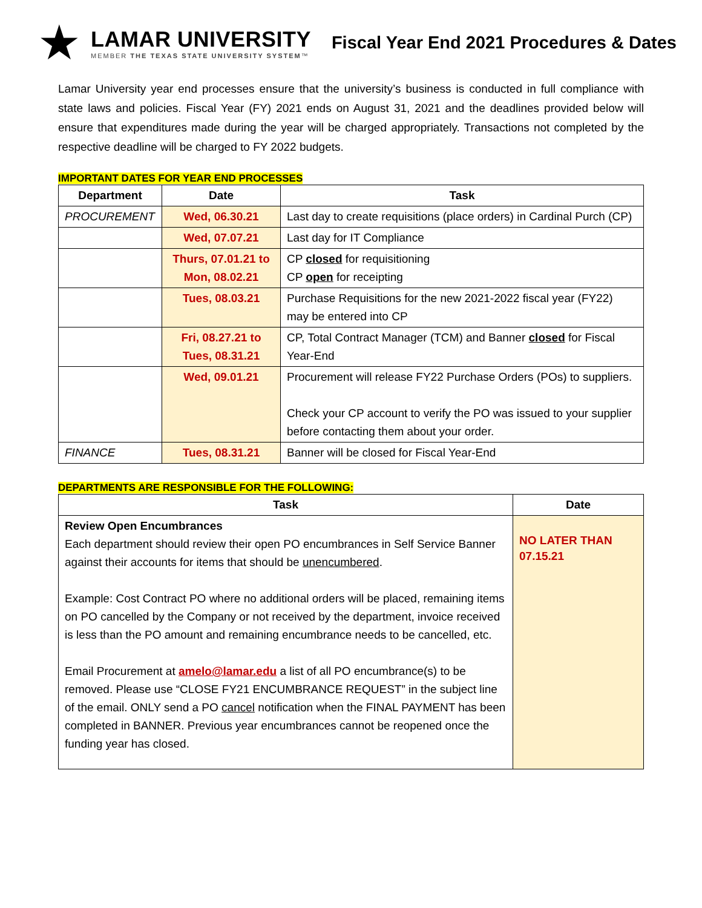★
LAMAR UNIVERSITY
MEMBER THE TEXAS STATE UNIVERSITY SYSTEM™
Fiscal Year End 2021 Procedures & Dates
Lamar University year end processes ensure that the university’s business is conducted in full compliance with state laws and policies. Fiscal Year (FY) 2021 ends on August 31, 2021 and the deadlines provided below will ensure that expenditures made during the year will be charged appropriately. Transactions not completed by the respective deadline will be charged to FY 2022 budgets.
IMPORTANT DATES FOR YEAR END PROCESSES
| Department | Date | Task |
| --- | --- | --- |
| PROCUREMENT | Wed, 06.30.21 | Last day to create requisitions (place orders) in Cardinal Purch (CP) |
| | Wed, 07.07.21 | Last day for IT Compliance |
| | Thurs, 07.01.21 to Mon, 08.02.21 | CP closed for requisitioning CP open for receipting |
| | Tues, 08.03.21 | Purchase Requisitions for the new 2021-2022 fiscal year (FY22) may be entered into CP |
| | Fri, 08.27.21 to Tues, 08.31.21 | CP, Total Contract Manager (TCM) and Banner closed for Fiscal Year-End |
| | Wed, 09.01.21 | Procurement will release FY22 Purchase Orders (POs) to suppliers. Check your CP account to verify the PO was issued to your supplier before contacting them about your order. |
| FINANCE | Tues, 08.31.21 | Banner will be closed for Fiscal Year-End |
DEPARTMENTS ARE RESPONSIBLE FOR THE FOLLOWING:
| Task | Date |
| --- | --- |
| Review Open Encumbrances Each department should review their open PO encumbrances in Self Service Banner against their accounts for items that should be unencumbered . Example: Cost Contract PO where no additional orders will be placed, remaining items on PO cancelled by the Company or not received by the department, invoice received is less than the PO amount and remaining encumbrance needs to be cancelled, etc. Email Procurement at amelo@lamar.edu a list of all PO encumbrance(s) to be removed. Please use “CLOSE FY21 ENCUMBRANCE REQUEST” in the subject line of the email. ONLY send a PO cancel notification when the FINAL PAYMENT has been completed in BANNER. Previous year encumbrances cannot be reopened once the funding year has closed. | NO LATER THAN 07.15.21 |